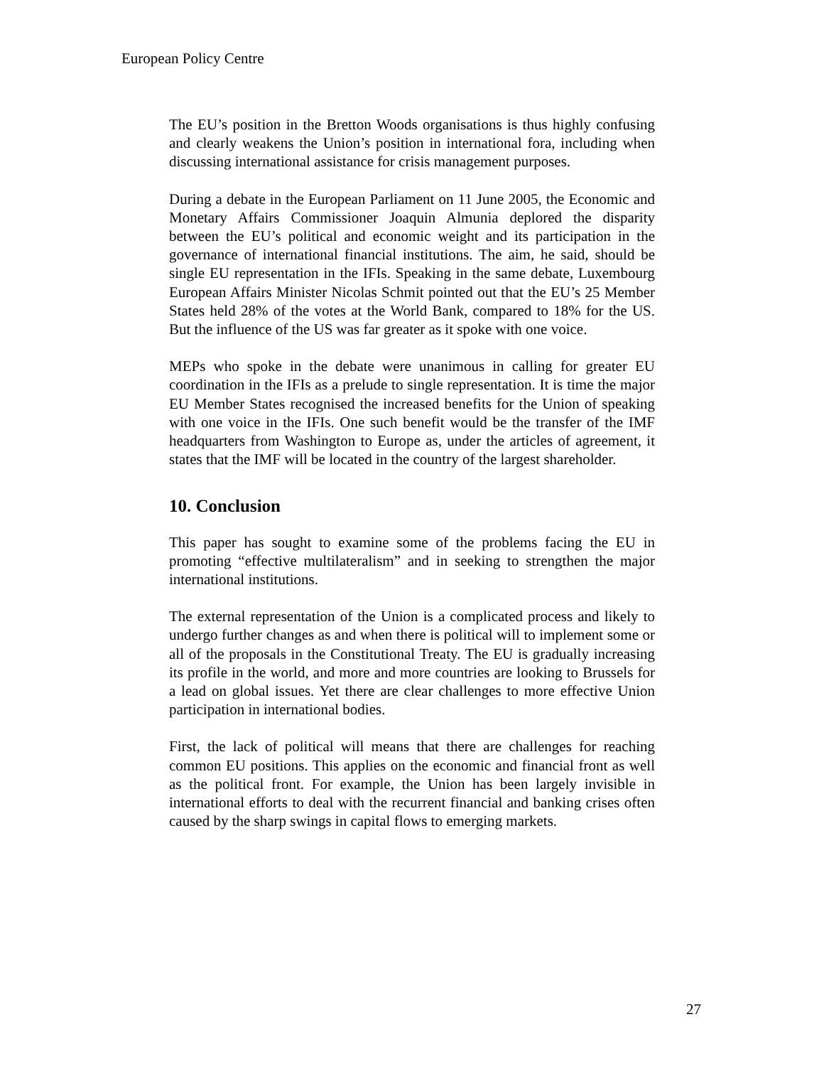European Policy Centre
The EU’s position in the Bretton Woods organisations is thus highly confusing and clearly weakens the Union’s position in international fora, including when discussing international assistance for crisis management purposes.
During a debate in the European Parliament on 11 June 2005, the Economic and Monetary Affairs Commissioner Joaquin Almunia deplored the disparity between the EU’s political and economic weight and its participation in the governance of international financial institutions. The aim, he said, should be single EU representation in the IFIs. Speaking in the same debate, Luxembourg European Affairs Minister Nicolas Schmit pointed out that the EU’s 25 Member States held 28% of the votes at the World Bank, compared to 18% for the US. But the influence of the US was far greater as it spoke with one voice.
MEPs who spoke in the debate were unanimous in calling for greater EU coordination in the IFIs as a prelude to single representation. It is time the major EU Member States recognised the increased benefits for the Union of speaking with one voice in the IFIs. One such benefit would be the transfer of the IMF headquarters from Washington to Europe as, under the articles of agreement, it states that the IMF will be located in the country of the largest shareholder.
10. Conclusion
This paper has sought to examine some of the problems facing the EU in promoting “effective multilateralism” and in seeking to strengthen the major international institutions.
The external representation of the Union is a complicated process and likely to undergo further changes as and when there is political will to implement some or all of the proposals in the Constitutional Treaty. The EU is gradually increasing its profile in the world, and more and more countries are looking to Brussels for a lead on global issues. Yet there are clear challenges to more effective Union participation in international bodies.
First, the lack of political will means that there are challenges for reaching common EU positions. This applies on the economic and financial front as well as the political front. For example, the Union has been largely invisible in international efforts to deal with the recurrent financial and banking crises often caused by the sharp swings in capital flows to emerging markets.
27